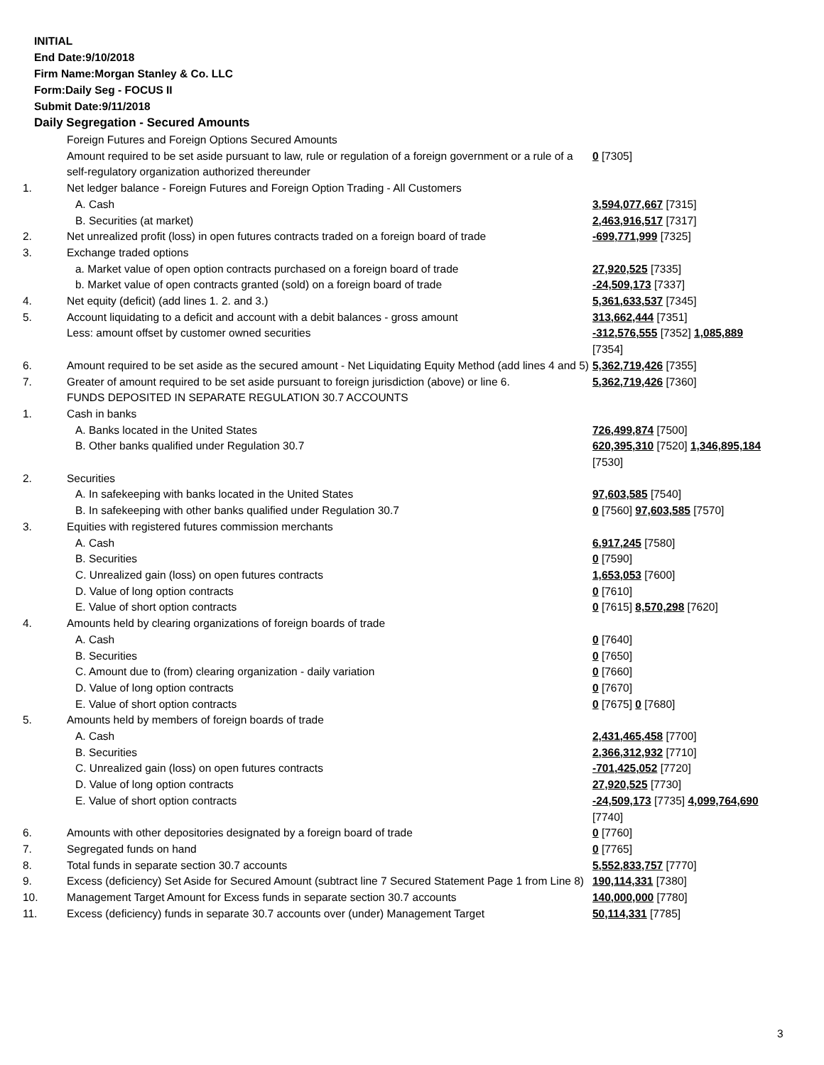INITIAL
End Date:9/10/2018
Firm Name:Morgan Stanley & Co. LLC
Form:Daily Seg - FOCUS II
Submit Date:9/11/2018
Daily Segregation - Secured Amounts
| | Foreign Futures and Foreign Options Secured Amounts | |
| | Amount required to be set aside pursuant to law, rule or regulation of a foreign government or a rule of a self-regulatory organization authorized thereunder | 0 [7305] |
| 1. | Net ledger balance - Foreign Futures and Foreign Option Trading - All Customers | |
| | A. Cash | 3,594,077,667 [7315] |
| | B. Securities (at market) | 2,463,916,517 [7317] |
| 2. | Net unrealized profit (loss) in open futures contracts traded on a foreign board of trade | -699,771,999 [7325] |
| 3. | Exchange traded options | |
| | a. Market value of open option contracts purchased on a foreign board of trade | 27,920,525 [7335] |
| | b. Market value of open contracts granted (sold) on a foreign board of trade | -24,509,173 [7337] |
| 4. | Net equity (deficit) (add lines 1. 2. and 3.) | 5,361,633,537 [7345] |
| 5. | Account liquidating to a deficit and account with a debit balances - gross amount | 313,662,444 [7351] |
| | Less: amount offset by customer owned securities | -312,576,555 [7352] 1,085,889 [7354] |
| 6. | Amount required to be set aside as the secured amount - Net Liquidating Equity Method (add lines 4 and 5) | 5,362,719,426 [7355] |
| 7. | Greater of amount required to be set aside pursuant to foreign jurisdiction (above) or line 6. | 5,362,719,426 [7360] |
| | FUNDS DEPOSITED IN SEPARATE REGULATION 30.7 ACCOUNTS | |
| 1. | Cash in banks | |
| | A. Banks located in the United States | 726,499,874 [7500] |
| | B. Other banks qualified under Regulation 30.7 | 620,395,310 [7520] 1,346,895,184 [7530] |
| 2. | Securities | |
| | A. In safekeeping with banks located in the United States | 97,603,585 [7540] |
| | B. In safekeeping with other banks qualified under Regulation 30.7 | 0 [7560] 97,603,585 [7570] |
| 3. | Equities with registered futures commission merchants | |
| | A. Cash | 6,917,245 [7580] |
| | B. Securities | 0 [7590] |
| | C. Unrealized gain (loss) on open futures contracts | 1,653,053 [7600] |
| | D. Value of long option contracts | 0 [7610] |
| | E. Value of short option contracts | 0 [7615] 8,570,298 [7620] |
| 4. | Amounts held by clearing organizations of foreign boards of trade | |
| | A. Cash | 0 [7640] |
| | B. Securities | 0 [7650] |
| | C. Amount due to (from) clearing organization - daily variation | 0 [7660] |
| | D. Value of long option contracts | 0 [7670] |
| | E. Value of short option contracts | 0 [7675] 0 [7680] |
| 5. | Amounts held by members of foreign boards of trade | |
| | A. Cash | 2,431,465,458 [7700] |
| | B. Securities | 2,366,312,932 [7710] |
| | C. Unrealized gain (loss) on open futures contracts | -701,425,052 [7720] |
| | D. Value of long option contracts | 27,920,525 [7730] |
| | E. Value of short option contracts | -24,509,173 [7735] 4,099,764,690 [7740] |
| 6. | Amounts with other depositories designated by a foreign board of trade | 0 [7760] |
| 7. | Segregated funds on hand | 0 [7765] |
| 8. | Total funds in separate section 30.7 accounts | 5,552,833,757 [7770] |
| 9. | Excess (deficiency) Set Aside for Secured Amount (subtract line 7 Secured Statement Page 1 from Line 8) | 190,114,331 [7380] |
| 10. | Management Target Amount for Excess funds in separate section 30.7 accounts | 140,000,000 [7780] |
| 11. | Excess (deficiency) funds in separate 30.7 accounts over (under) Management Target | 50,114,331 [7785] |
3